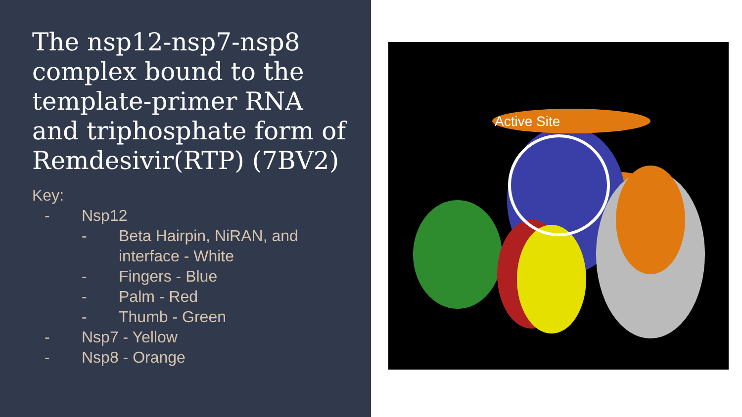The nsp12-nsp7-nsp8 complex bound to the template-primer RNA and triphosphate form of Remdesivir(RTP) (7BV2)
Key:
- Nsp12
- Beta Hairpin, NiRAN, and
interface - White
- Fingers - Blue
- Palm - Red
- Thumb - Green
- Nsp7 - Yellow
- Nsp8 - Orange
Active Site